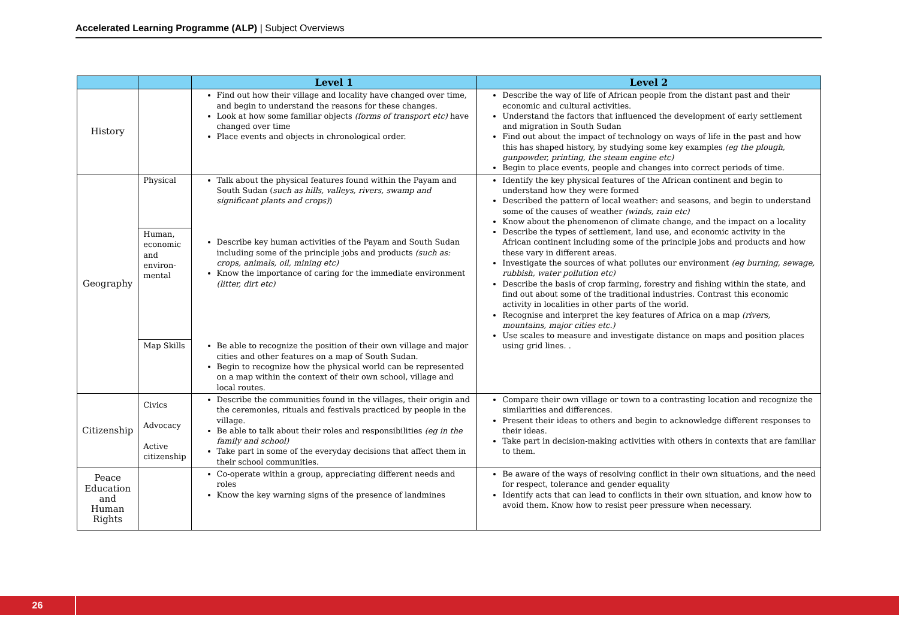Accelerated Learning Programme (ALP) | Subject Overviews
| | | Level 1 | Level 2 |
| --- | --- | --- | --- |
| History | | Find out how their village and locality have changed over time, and begin to understand the reasons for these changes. Look at how some familiar objects (forms of transport etc) have changed over time Place events and objects in chronological order. | Describe the way of life of African people from the distant past and their economic and cultural activities. Understand the factors that influenced the development of early settlement and migration in South Sudan Find out about the impact of technology on ways of life in the past and how this has shaped history, by studying some key examples (eg the plough, gunpowder, printing, the steam engine etc) Begin to place events, people and changes into correct periods of time. |
| Geography | Physical | Talk about the physical features found within the Payam and South Sudan ( such as hills, valleys, rivers, swamp and significant plants and crops) ) Describe key human activities of the Payam and South Sudan including some of the principle jobs and products (such as: crops, animals, oil, mining etc) Know the importance of caring for the immediate environment (litter, dirt etc) Be able to recognize the position of their own village and major cities and other features on a map of South Sudan. Begin to recognize how the physical world can be represented on a map within the context of their own school, village and local routes. | Identify the key physical features of the African continent and begin to understand how they were formed Described the pattern of local weather: and seasons, and begin to understand some of the causes of weather (winds, rain etc) Know about the phenomenon of climate change, and the impact on a locality Describe the types of settlement, land use, and economic activity in the African continent including some of the principle jobs and products and how these vary in different areas. Investigate the sources of what pollutes our environment (eg burning, sewage, rubbish, water pollution etc) Describe the basis of crop farming, forestry and fishing within the state, and find out about some of the traditional industries. Contrast this economic activity in localities in other parts of the world. Recognise and interpret the key features of Africa on a map (rivers, mountains, major cities etc.) Use scales to measure and investigate distance on maps and position places using grid lines. . |
| | Human, economic and environ-mental | | |
| | Map Skills | | |
| Citizenship | Civics Advocacy Active citizenship | Describe the communities found in the villages, their origin and the ceremonies, rituals and festivals practiced by people in the village. Be able to talk about their roles and responsibilities (eg in the family and school) Take part in some of the everyday decisions that affect them in their school communities. | Compare their own village or town to a contrasting location and recognize the similarities and differences. Present their ideas to others and begin to acknowledge different responses to their ideas. Take part in decision-making activities with others in contexts that are familiar to them. |
| Peace Education and Human Rights | | Co-operate within a group, appreciating different needs and roles Know the key warning signs of the presence of landmines | Be aware of the ways of resolving conflict in their own situations, and the need for respect, tolerance and gender equality Identify acts that can lead to conflicts in their own situation, and know how to avoid them. Know how to resist peer pressure when necessary. |
26